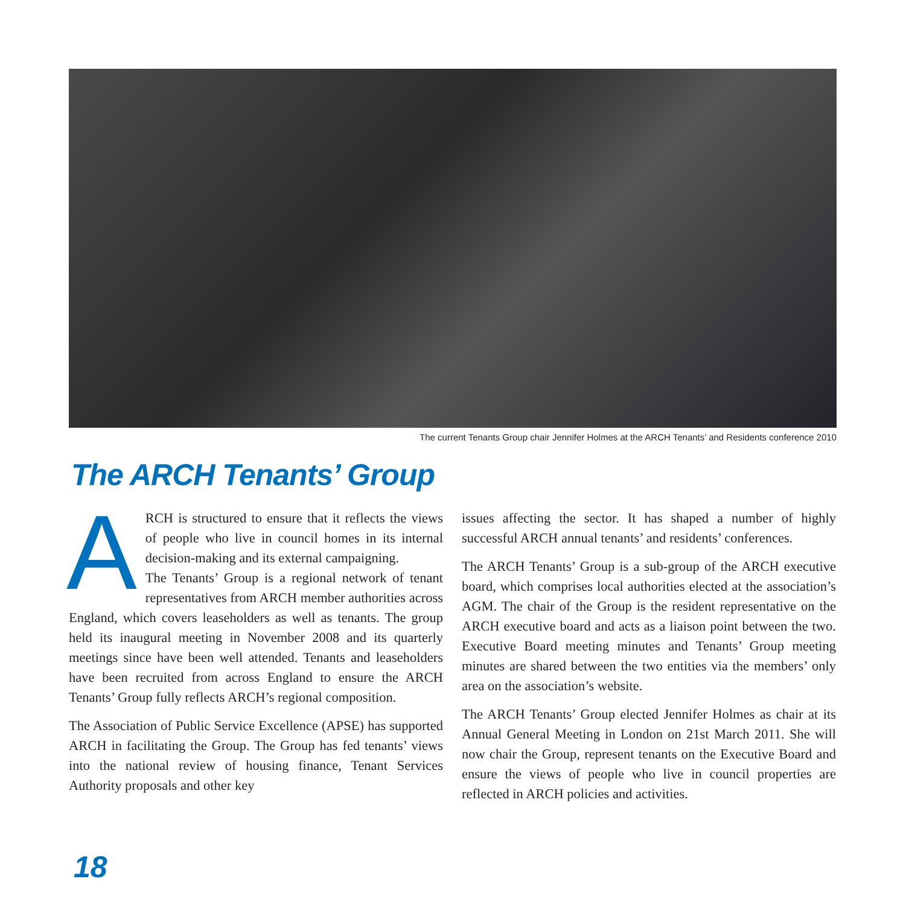The current Tenants Group chair Jennifer Holmes at the ARCH Tenants’ and Residents conference 2010
The ARCH Tenants’ Group
ARCH is structured to ensure that it reflects the views of people who live in council homes in its internal decision-making and its external campaigning.
The Tenants’ Group is a regional network of tenant representatives from ARCH member authorities across England, which covers leaseholders as well as tenants. The group held its inaugural meeting in November 2008 and its quarterly meetings since have been well attended. Tenants and leaseholders have been recruited from across England to ensure the ARCH Tenants’ Group fully reflects ARCH’s regional composition.
The Association of Public Service Excellence (APSE) has supported ARCH in facilitating the Group. The Group has fed tenants’ views into the national review of housing finance, Tenant Services Authority proposals and other key
issues affecting the sector. It has shaped a number of highly successful ARCH annual tenants’ and residents’ conferences.
The ARCH Tenants’ Group is a sub-group of the ARCH executive board, which comprises local authorities elected at the association’s AGM. The chair of the Group is the resident representative on the ARCH executive board and acts as a liaison point between the two. Executive Board meeting minutes and Tenants’ Group meeting minutes are shared between the two entities via the members’ only area on the association’s website.
The ARCH Tenants’ Group elected Jennifer Holmes as chair at its Annual General Meeting in London on 21st March 2011. She will now chair the Group, represent tenants on the Executive Board and ensure the views of people who live in council properties are reflected in ARCH policies and activities.
18